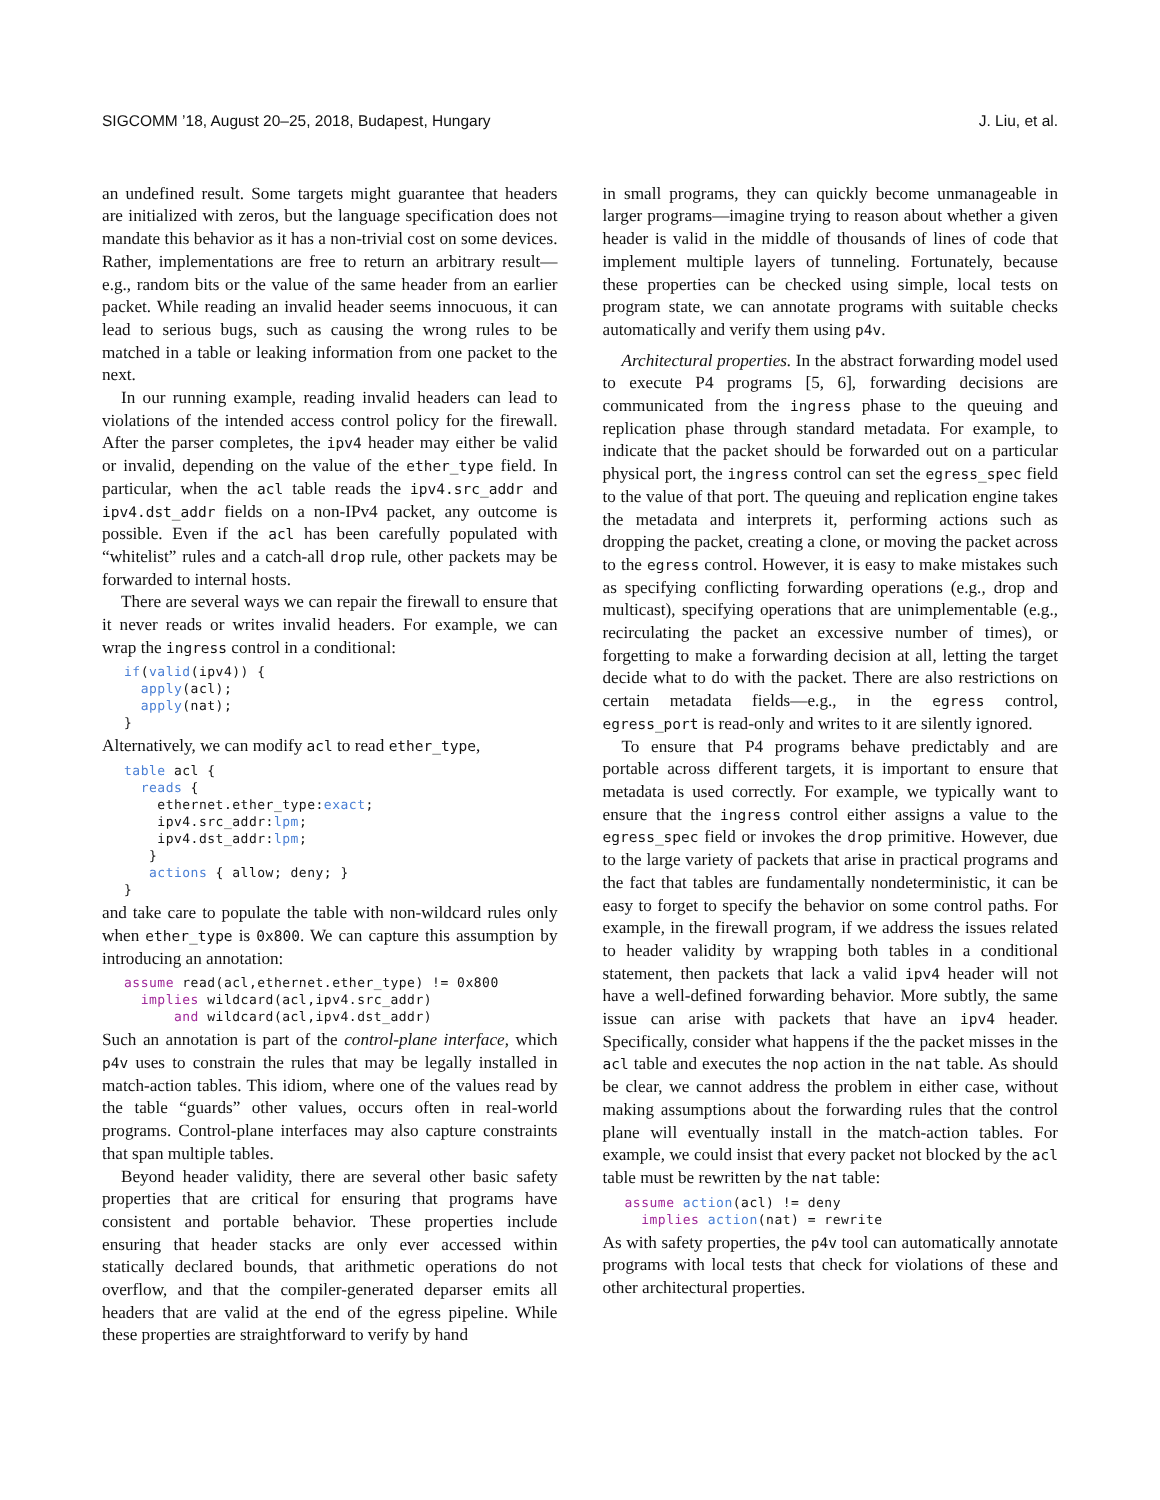SIGCOMM ’18, August 20–25, 2018, Budapest, Hungary J. Liu, et al.
an undefined result. Some targets might guarantee that headers are initialized with zeros, but the language specification does not mandate this behavior as it has a non-trivial cost on some devices. Rather, implementations are free to return an arbitrary result—e.g., random bits or the value of the same header from an earlier packet. While reading an invalid header seems innocuous, it can lead to serious bugs, such as causing the wrong rules to be matched in a table or leaking information from one packet to the next.
In our running example, reading invalid headers can lead to violations of the intended access control policy for the firewall. After the parser completes, the ipv4 header may either be valid or invalid, depending on the value of the ether_type field. In particular, when the acl table reads the ipv4.src_addr and ipv4.dst_addr fields on a non-IPv4 packet, any outcome is possible. Even if the acl has been carefully populated with “whitelist” rules and a catch-all drop rule, other packets may be forwarded to internal hosts.
There are several ways we can repair the firewall to ensure that it never reads or writes invalid headers. For example, we can wrap the ingress control in a conditional:
if(valid(ipv4)) {
  apply(acl);
  apply(nat);
}
Alternatively, we can modify acl to read ether_type,
table acl {
  reads {
    ethernet.ether_type:exact;
    ipv4.src_addr:lpm;
    ipv4.dst_addr:lpm;
   }
   actions { allow; deny; }
}
and take care to populate the table with non-wildcard rules only when ether_type is 0x800. We can capture this assumption by introducing an annotation:
assume read(acl,ethernet.ether_type) != 0x800
  implies wildcard(acl,ipv4.src_addr)
      and wildcard(acl,ipv4.dst_addr)
Such an annotation is part of the control-plane interface, which p4v uses to constrain the rules that may be legally installed in match-action tables. This idiom, where one of the values read by the table “guards” other values, occurs often in real-world programs. Control-plane interfaces may also capture constraints that span multiple tables.
Beyond header validity, there are several other basic safety properties that are critical for ensuring that programs have consistent and portable behavior. These properties include ensuring that header stacks are only ever accessed within statically declared bounds, that arithmetic operations do not overflow, and that the compiler-generated deparser emits all headers that are valid at the end of the egress pipeline. While these properties are straightforward to verify by hand
in small programs, they can quickly become unmanageable in larger programs—imagine trying to reason about whether a given header is valid in the middle of thousands of lines of code that implement multiple layers of tunneling. Fortunately, because these properties can be checked using simple, local tests on program state, we can annotate programs with suitable checks automatically and verify them using p4v.
Architectural properties. In the abstract forwarding model used to execute P4 programs [5, 6], forwarding decisions are communicated from the ingress phase to the queuing and replication phase through standard metadata. For example, to indicate that the packet should be forwarded out on a particular physical port, the ingress control can set the egress_spec field to the value of that port. The queuing and replication engine takes the metadata and interprets it, performing actions such as dropping the packet, creating a clone, or moving the packet across to the egress control. However, it is easy to make mistakes such as specifying conflicting forwarding operations (e.g., drop and multicast), specifying operations that are unimplementable (e.g., recirculating the packet an excessive number of times), or forgetting to make a forwarding decision at all, letting the target decide what to do with the packet. There are also restrictions on certain metadata fields—e.g., in the egress control, egress_port is read-only and writes to it are silently ignored.
To ensure that P4 programs behave predictably and are portable across different targets, it is important to ensure that metadata is used correctly. For example, we typically want to ensure that the ingress control either assigns a value to the egress_spec field or invokes the drop primitive. However, due to the large variety of packets that arise in practical programs and the fact that tables are fundamentally nondeterministic, it can be easy to forget to specify the behavior on some control paths. For example, in the firewall program, if we address the issues related to header validity by wrapping both tables in a conditional statement, then packets that lack a valid ipv4 header will not have a well-defined forwarding behavior. More subtly, the same issue can arise with packets that have an ipv4 header. Specifically, consider what happens if the the packet misses in the acl table and executes the nop action in the nat table. As should be clear, we cannot address the problem in either case, without making assumptions about the forwarding rules that the control plane will eventually install in the match-action tables. For example, we could insist that every packet not blocked by the acl table must be rewritten by the nat table:
assume action(acl) != deny
  implies action(nat) = rewrite
As with safety properties, the p4v tool can automatically annotate programs with local tests that check for violations of these and other architectural properties.